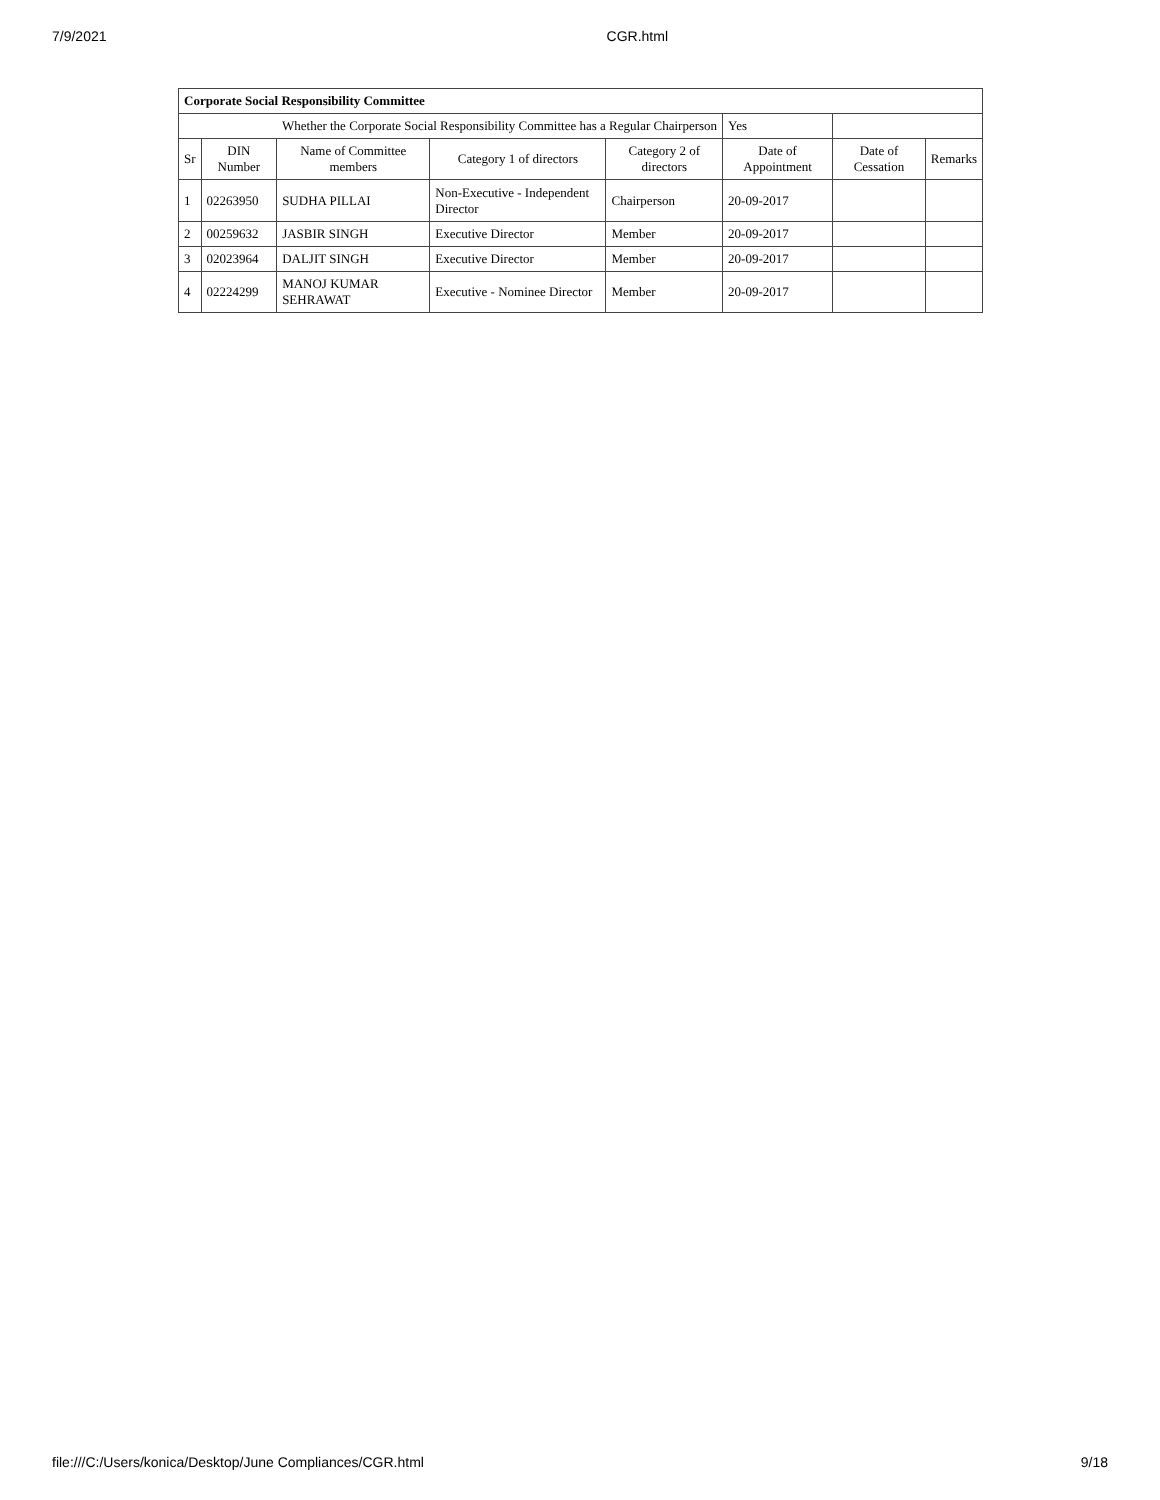7/9/2021 CGR.html
| Corporate Social Responsibility Committee | | | | | | | |
| Whether the Corporate Social Responsibility Committee has a Regular Chairperson | | | | | Yes | | |
| Sr | DIN Number | Name of Committee members | Category 1 of directors | Category 2 of directors | Date of Appointment | Date of Cessation | Remarks |
| 1 | 02263950 | SUDHA PILLAI | Non-Executive - Independent Director | Chairperson | 20-09-2017 | | |
| 2 | 00259632 | JASBIR SINGH | Executive Director | Member | 20-09-2017 | | |
| 3 | 02023964 | DALJIT SINGH | Executive Director | Member | 20-09-2017 | | |
| 4 | 02224299 | MANOJ KUMAR SEHRAWAT | Executive - Nominee Director | Member | 20-09-2017 | | |
file:///C:/Users/konica/Desktop/June Compliances/CGR.html 9/18